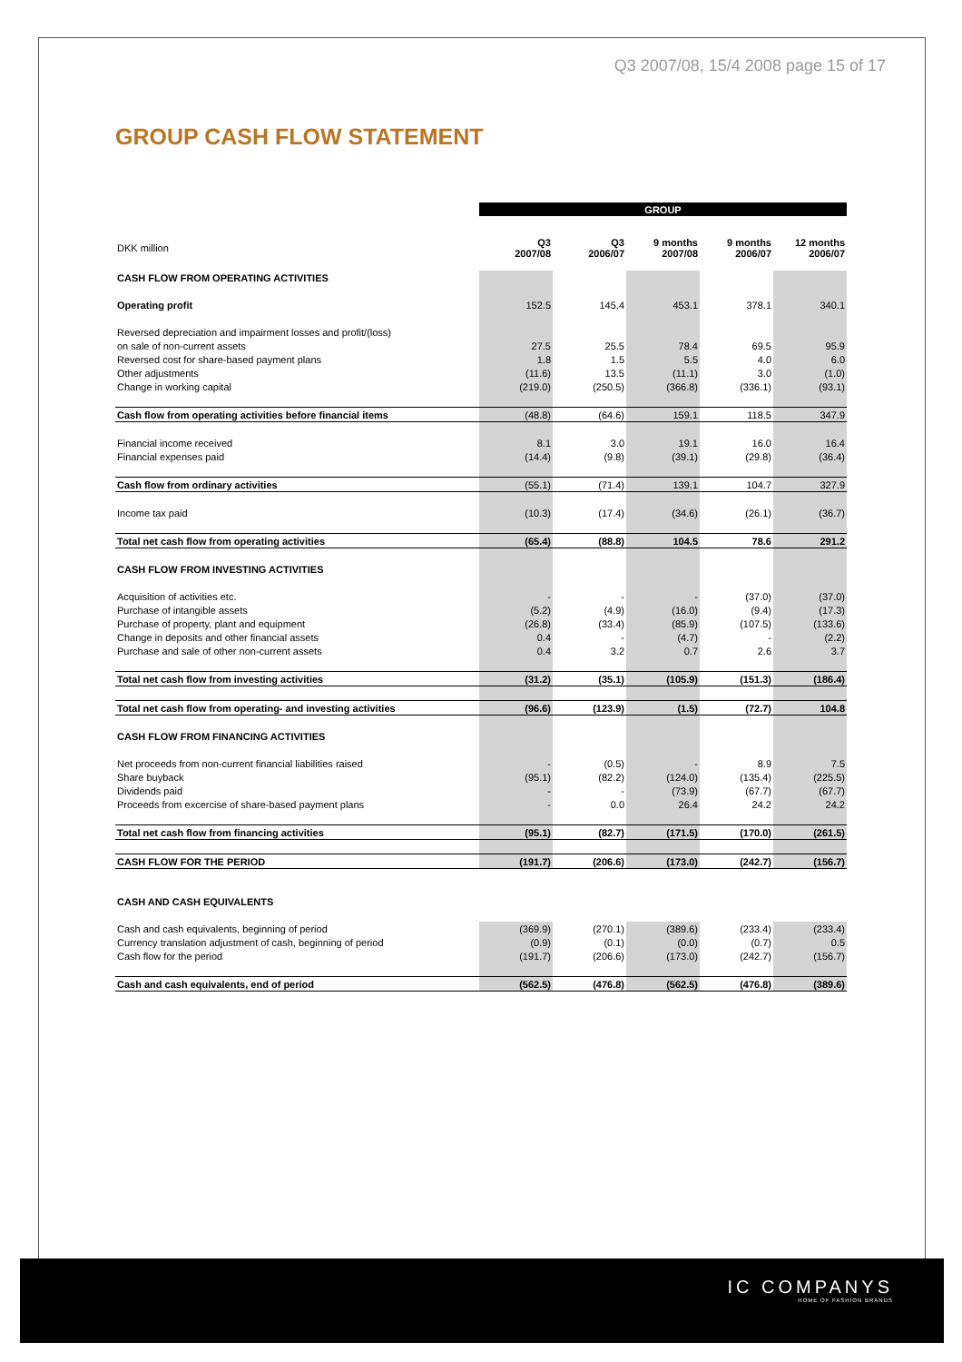Q3 2007/08, 15/4 2008 page 15 of 17
GROUP CASH FLOW STATEMENT
| | GROUP | | | | |
| --- | --- | --- | --- | --- | --- |
| DKK million | Q3 2007/08 | Q3 2006/07 | 9 months 2007/08 | 9 months 2006/07 | 12 months 2006/07 |
| CASH FLOW FROM OPERATING ACTIVITIES | | | | | |
| Operating profit | 152.5 | 145.4 | 453.1 | 378.1 | 340.1 |
| Reversed depreciation and impairment losses and profit/(loss) | | | | | |
| on sale of non-current assets | 27.5 | 25.5 | 78.4 | 69.5 | 95.9 |
| Reversed cost for share-based payment plans | 1.8 | 1.5 | 5.5 | 4.0 | 6.0 |
| Other adjustments | (11.6) | 13.5 | (11.1) | 3.0 | (1.0) |
| Change in working capital | (219.0) | (250.5) | (366.8) | (336.1) | (93.1) |
| Cash flow from operating activities before financial items | (48.8) | (64.6) | 159.1 | 118.5 | 347.9 |
| Financial income received | 8.1 | 3.0 | 19.1 | 16.0 | 16.4 |
| Financial expenses paid | (14.4) | (9.8) | (39.1) | (29.8) | (36.4) |
| Cash flow from ordinary activities | (55.1) | (71.4) | 139.1 | 104.7 | 327.9 |
| Income tax paid | (10.3) | (17.4) | (34.6) | (26.1) | (36.7) |
| Total net cash flow from operating activities | (65.4) | (88.8) | 104.5 | 78.6 | 291.2 |
| CASH FLOW FROM INVESTING ACTIVITIES | | | | | |
| Acquisition of activities etc. | - | - | - | (37.0) | (37.0) |
| Purchase of intangible assets | (5.2) | (4.9) | (16.0) | (9.4) | (17.3) |
| Purchase of property, plant and equipment | (26.8) | (33.4) | (85.9) | (107.5) | (133.6) |
| Change in deposits and other financial assets | 0.4 | - | (4.7) | - | (2.2) |
| Purchase and sale of other non-current assets | 0.4 | 3.2 | 0.7 | 2.6 | 3.7 |
| Total net cash flow from investing activities | (31.2) | (35.1) | (105.9) | (151.3) | (186.4) |
| Total net cash flow from operating- and investing activities | (96.6) | (123.9) | (1.5) | (72.7) | 104.8 |
| CASH FLOW FROM FINANCING ACTIVITIES | | | | | |
| Net proceeds from non-current financial liabilities raised | - | (0.5) | - | 8.9 | 7.5 |
| Share buyback | (95.1) | (82.2) | (124.0) | (135.4) | (225.5) |
| Dividends paid | - | - | (73.9) | (67.7) | (67.7) |
| Proceeds from excercise of share-based payment plans | - | 0.0 | 26.4 | 24.2 | 24.2 |
| Total net cash flow from financing activities | (95.1) | (82.7) | (171.5) | (170.0) | (261.5) |
| CASH FLOW FOR THE PERIOD | (191.7) | (206.6) | (173.0) | (242.7) | (156.7) |
| CASH AND CASH EQUIVALENTS | | | | | |
| Cash and cash equivalents, beginning of period | (369.9) | (270.1) | (389.6) | (233.4) | (233.4) |
| Currency translation adjustment of cash, beginning of period | (0.9) | (0.1) | (0.0) | (0.7) | 0.5 |
| Cash flow for the period | (191.7) | (206.6) | (173.0) | (242.7) | (156.7) |
| Cash and cash equivalents, end of period | (562.5) | (476.8) | (562.5) | (476.8) | (389.6) |
IC COMPANYS
HOME OF FASHION BRANDS